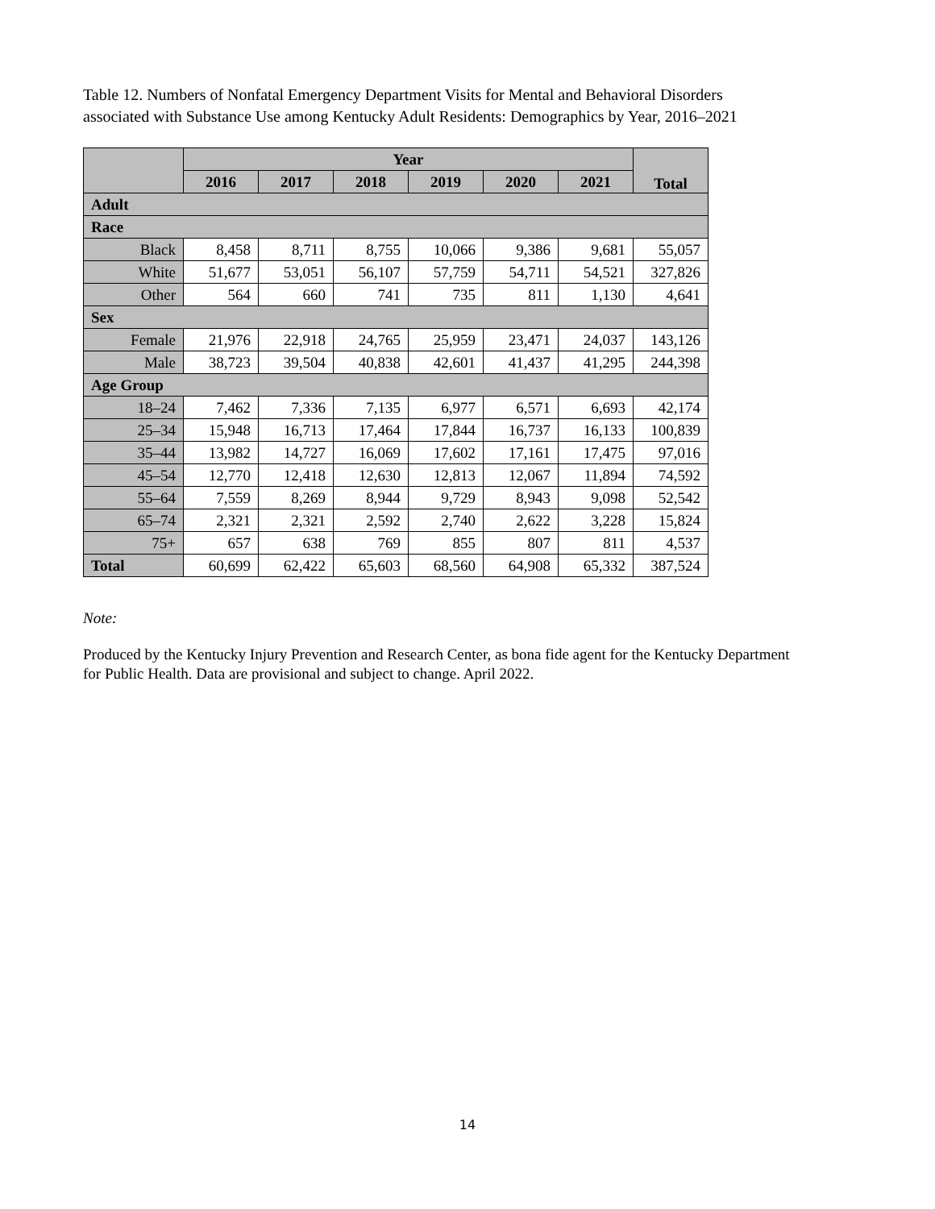Table 12. Numbers of Nonfatal Emergency Department Visits for Mental and Behavioral Disorders
associated with Substance Use among Kentucky Adult Residents: Demographics by Year, 2016–2021
| | Year | | | | | | Total |
| --- | --- | --- | --- | --- | --- | --- | --- |
| | 2016 | 2017 | 2018 | 2019 | 2020 | 2021 | |
| Adult | | | | | | | |
| Race | | | | | | | |
| Black | 8,458 | 8,711 | 8,755 | 10,066 | 9,386 | 9,681 | 55,057 |
| White | 51,677 | 53,051 | 56,107 | 57,759 | 54,711 | 54,521 | 327,826 |
| Other | 564 | 660 | 741 | 735 | 811 | 1,130 | 4,641 |
| Sex | | | | | | | |
| Female | 21,976 | 22,918 | 24,765 | 25,959 | 23,471 | 24,037 | 143,126 |
| Male | 38,723 | 39,504 | 40,838 | 42,601 | 41,437 | 41,295 | 244,398 |
| Age Group | | | | | | | |
| 18–24 | 7,462 | 7,336 | 7,135 | 6,977 | 6,571 | 6,693 | 42,174 |
| 25–34 | 15,948 | 16,713 | 17,464 | 17,844 | 16,737 | 16,133 | 100,839 |
| 35–44 | 13,982 | 14,727 | 16,069 | 17,602 | 17,161 | 17,475 | 97,016 |
| 45–54 | 12,770 | 12,418 | 12,630 | 12,813 | 12,067 | 11,894 | 74,592 |
| 55–64 | 7,559 | 8,269 | 8,944 | 9,729 | 8,943 | 9,098 | 52,542 |
| 65–74 | 2,321 | 2,321 | 2,592 | 2,740 | 2,622 | 3,228 | 15,824 |
| 75+ | 657 | 638 | 769 | 855 | 807 | 811 | 4,537 |
| Total | 60,699 | 62,422 | 65,603 | 68,560 | 64,908 | 65,332 | 387,524 |
Note:
Produced by the Kentucky Injury Prevention and Research Center, as bona fide agent for the Kentucky Department for Public Health. Data are provisional and subject to change. April 2022.
14